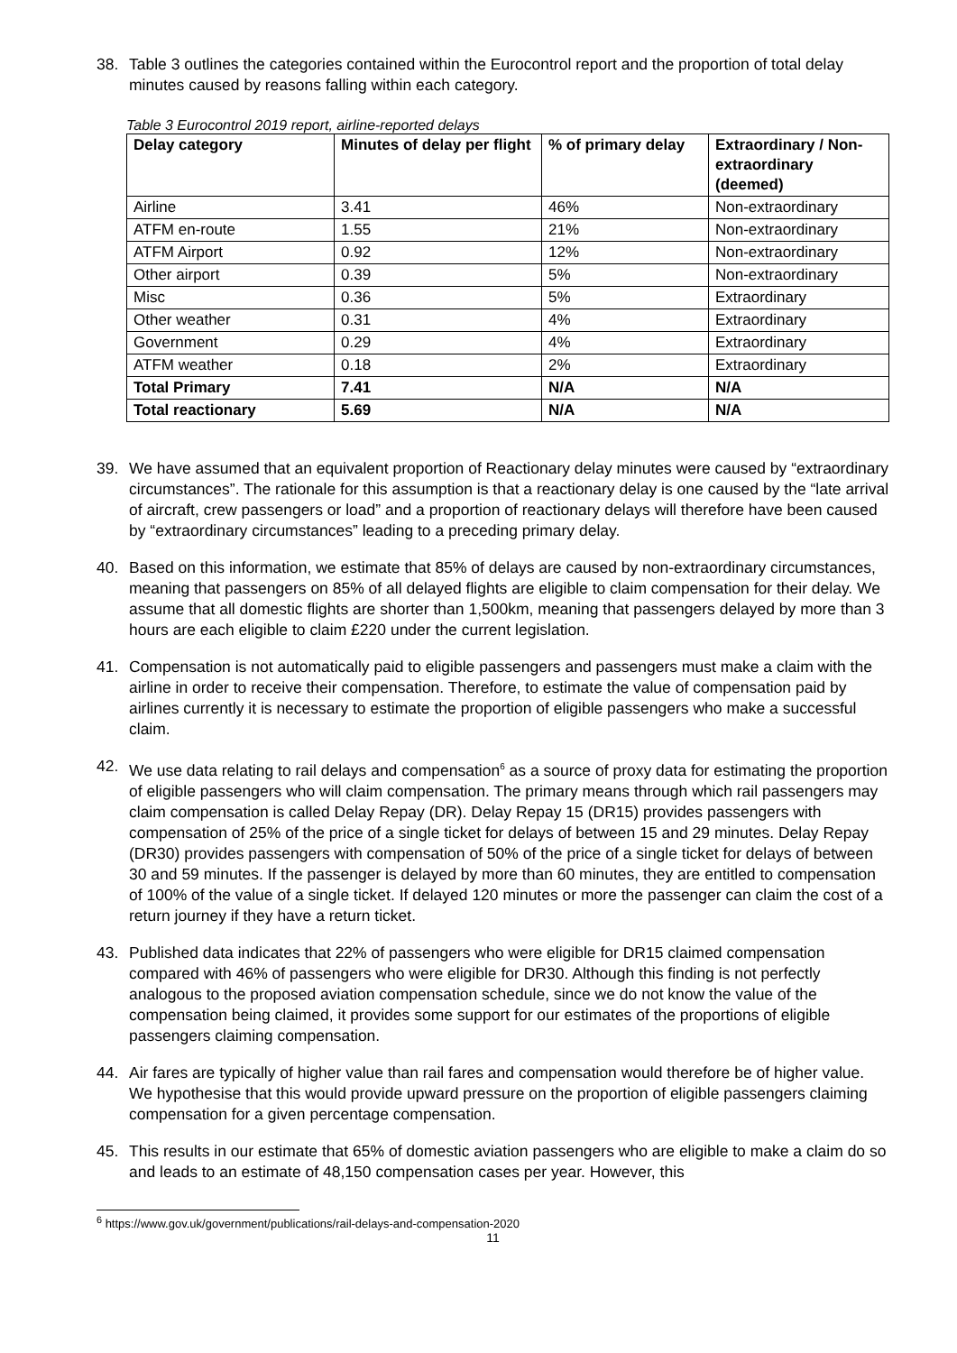38. Table 3 outlines the categories contained within the Eurocontrol report and the proportion of total delay minutes caused by reasons falling within each category.
Table 3 Eurocontrol 2019 report, airline-reported delays
| Delay category | Minutes of delay per flight | % of primary delay | Extraordinary / Non-extraordinary (deemed) |
| --- | --- | --- | --- |
| Airline | 3.41 | 46% | Non-extraordinary |
| ATFM en-route | 1.55 | 21% | Non-extraordinary |
| ATFM Airport | 0.92 | 12% | Non-extraordinary |
| Other airport | 0.39 | 5% | Non-extraordinary |
| Misc | 0.36 | 5% | Extraordinary |
| Other weather | 0.31 | 4% | Extraordinary |
| Government | 0.29 | 4% | Extraordinary |
| ATFM weather | 0.18 | 2% | Extraordinary |
| Total Primary | 7.41 | N/A | N/A |
| Total reactionary | 5.69 | N/A | N/A |
39. We have assumed that an equivalent proportion of Reactionary delay minutes were caused by “extraordinary circumstances”. The rationale for this assumption is that a reactionary delay is one caused by the “late arrival of aircraft, crew passengers or load” and a proportion of reactionary delays will therefore have been caused by “extraordinary circumstances” leading to a preceding primary delay.
40. Based on this information, we estimate that 85% of delays are caused by non-extraordinary circumstances, meaning that passengers on 85% of all delayed flights are eligible to claim compensation for their delay. We assume that all domestic flights are shorter than 1,500km, meaning that passengers delayed by more than 3 hours are each eligible to claim £220 under the current legislation.
41. Compensation is not automatically paid to eligible passengers and passengers must make a claim with the airline in order to receive their compensation. Therefore, to estimate the value of compensation paid by airlines currently it is necessary to estimate the proportion of eligible passengers who make a successful claim.
42. We use data relating to rail delays and compensation<sup>6</sup> as a source of proxy data for estimating the proportion of eligible passengers who will claim compensation. The primary means through which rail passengers may claim compensation is called Delay Repay (DR). Delay Repay 15 (DR15) provides passengers with compensation of 25% of the price of a single ticket for delays of between 15 and 29 minutes. Delay Repay (DR30) provides passengers with compensation of 50% of the price of a single ticket for delays of between 30 and 59 minutes. If the passenger is delayed by more than 60 minutes, they are entitled to compensation of 100% of the value of a single ticket. If delayed 120 minutes or more the passenger can claim the cost of a return journey if they have a return ticket.
43. Published data indicates that 22% of passengers who were eligible for DR15 claimed compensation compared with 46% of passengers who were eligible for DR30. Although this finding is not perfectly analogous to the proposed aviation compensation schedule, since we do not know the value of the compensation being claimed, it provides some support for our estimates of the proportions of eligible passengers claiming compensation.
44. Air fares are typically of higher value than rail fares and compensation would therefore be of higher value. We hypothesise that this would provide upward pressure on the proportion of eligible passengers claiming compensation for a given percentage compensation.
45. This results in our estimate that 65% of domestic aviation passengers who are eligible to make a claim do so and leads to an estimate of 48,150 compensation cases per year. However, this
<sup>6</sup> https://www.gov.uk/government/publications/rail-delays-and-compensation-2020
11